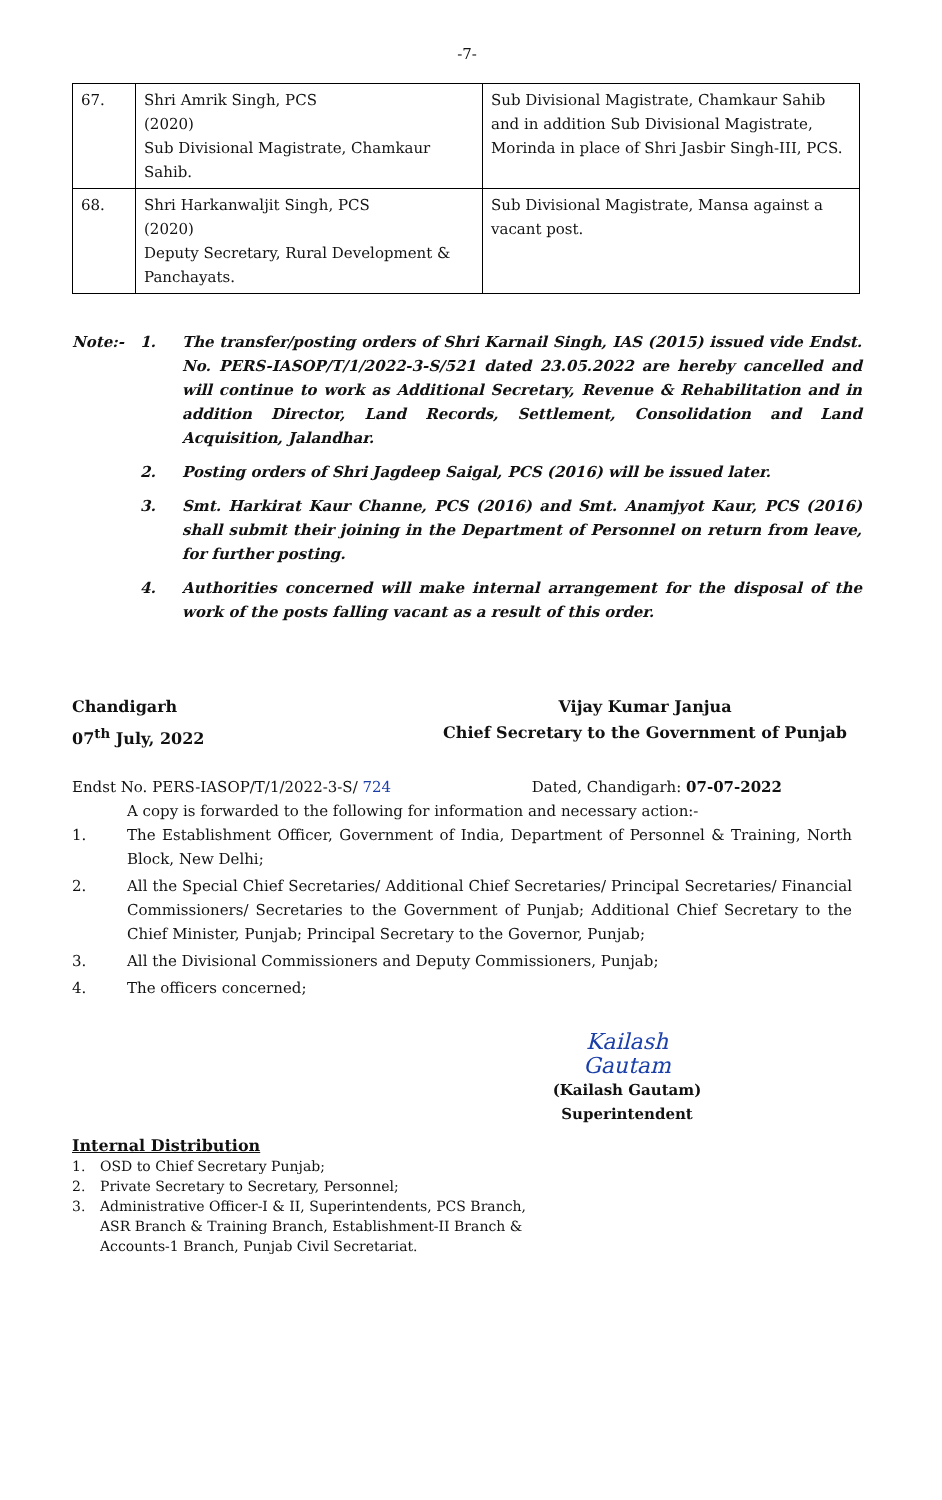-7-
| 67. | Shri Amrik Singh, PCS (2020) Sub Divisional Magistrate, Chamkaur Sahib. | Sub Divisional Magistrate, Chamkaur Sahib and in addition Sub Divisional Magistrate, Morinda in place of Shri Jasbir Singh-III, PCS. |
| 68. | Shri Harkanwaljit Singh, PCS (2020) Deputy Secretary, Rural Development & Panchayats. | Sub Divisional Magistrate, Mansa against a vacant post. |
Note:- 1. The transfer/posting orders of Shri Karnail Singh, IAS (2015) issued vide Endst. No. PERS-IASOP/T/1/2022-3-S/521 dated 23.05.2022 are hereby cancelled and will continue to work as Additional Secretary, Revenue & Rehabilitation and in addition Director, Land Records, Settlement, Consolidation and Land Acquisition, Jalandhar.
2. Posting orders of Shri Jagdeep Saigal, PCS (2016) will be issued later.
3. Smt. Harkirat Kaur Channe, PCS (2016) and Smt. Anamjyot Kaur, PCS (2016) shall submit their joining in the Department of Personnel on return from leave, for further posting.
4. Authorities concerned will make internal arrangement for the disposal of the work of the posts falling vacant as a result of this order.
Chandigarh
07<sup>th</sup> July, 2022
Vijay Kumar Janjua
Chief Secretary to the Government of Punjab
Endst No. PERS-IASOP/T/1/2022-3-S/ 724
Dated, Chandigarh: 07-07-2022
A copy is forwarded to the following for information and necessary action:-
1. The Establishment Officer, Government of India, Department of Personnel & Training, North Block, New Delhi;
2. All the Special Chief Secretaries/ Additional Chief Secretaries/ Principal Secretaries/ Financial Commissioners/ Secretaries to the Government of Punjab; Additional Chief Secretary to the Chief Minister, Punjab; Principal Secretary to the Governor, Punjab;
3. All the Divisional Commissioners and Deputy Commissioners, Punjab;
4. The officers concerned;
Kailash Gautam
(Kailash Gautam)
Superintendent
Internal Distribution
1. OSD to Chief Secretary Punjab;
2. Private Secretary to Secretary, Personnel;
3. Administrative Officer-I & II, Superintendents, PCS Branch,
ASR Branch & Training Branch, Establishment-II Branch &
Accounts-1 Branch, Punjab Civil Secretariat.